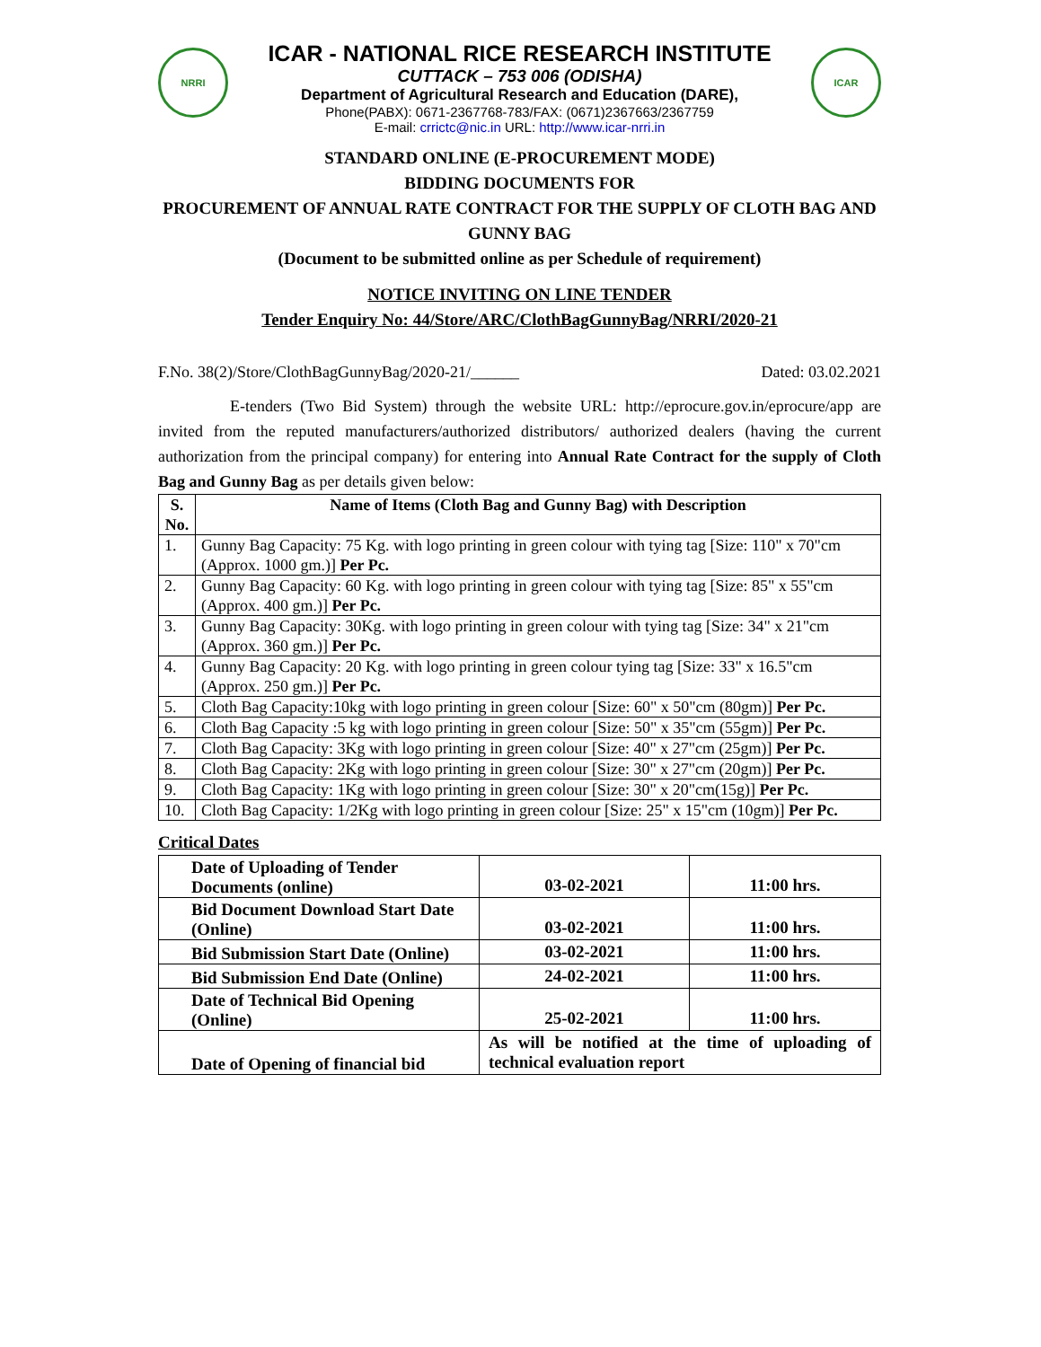NRRI
ICAR - NATIONAL RICE RESEARCH INSTITUTE
CUTTACK – 753 006 (ODISHA)
Department of Agricultural Research and Education (DARE),
Phone(PABX): 0671-2367768-783/FAX: (0671)2367663/2367759
E-mail: crrictc@nic.in URL: http://www.icar-nrri.in
ICAR
STANDARD ONLINE (E-PROCUREMENT MODE)
BIDDING DOCUMENTS FOR
PROCUREMENT OF ANNUAL RATE CONTRACT FOR THE SUPPLY OF CLOTH BAG AND GUNNY BAG
(Document to be submitted online as per Schedule of requirement)
NOTICE INVITING ON LINE TENDER
Tender Enquiry No: 44/Store/ARC/ClothBagGunnyBag/NRRI/2020-21
F.No. 38(2)/Store/ClothBagGunnyBag/2020-21/______ Dated: 03.02.2021
E-tenders (Two Bid System) through the website URL: http://eprocure.gov.in/eprocure/app are invited from the reputed manufacturers/authorized distributors/ authorized dealers (having the current authorization from the principal company) for entering into Annual Rate Contract for the supply of Cloth Bag and Gunny Bag as per details given below:
| S. No. | Name of Items (Cloth Bag and Gunny Bag) with Description |
| --- | --- |
| 1. | Gunny Bag Capacity: 75 Kg. with logo printing in green colour with tying tag [Size: 110" x 70"cm (Approx. 1000 gm.)] Per Pc. |
| 2. | Gunny Bag Capacity: 60 Kg. with logo printing in green colour with tying tag [Size: 85" x 55"cm (Approx. 400 gm.)] Per Pc. |
| 3. | Gunny Bag Capacity: 30Kg. with logo printing in green colour with tying tag [Size: 34" x 21"cm (Approx. 360 gm.)] Per Pc. |
| 4. | Gunny Bag Capacity: 20 Kg. with logo printing in green colour tying tag [Size: 33" x 16.5"cm (Approx. 250 gm.)] Per Pc. |
| 5. | Cloth Bag Capacity:10kg with logo printing in green colour [Size: 60" x 50"cm (80gm)] Per Pc. |
| 6. | Cloth Bag Capacity :5 kg with logo printing in green colour [Size: 50" x 35"cm (55gm)] Per Pc. |
| 7. | Cloth Bag Capacity: 3Kg with logo printing in green colour [Size: 40" x 27"cm (25gm)] Per Pc. |
| 8. | Cloth Bag Capacity: 2Kg with logo printing in green colour [Size: 30" x 27"cm (20gm)] Per Pc. |
| 9. | Cloth Bag Capacity: 1Kg with logo printing in green colour [Size: 30" x 20"cm(15g)] Per Pc. |
| 10. | Cloth Bag Capacity: 1/2Kg with logo printing in green colour [Size: 25" x 15"cm (10gm)] Per Pc. |
Critical Dates
| Date of Uploading of Tender Documents (online) | 03-02-2021 | 11:00 hrs. |
| Bid Document Download Start Date (Online) | 03-02-2021 | 11:00 hrs. |
| Bid Submission Start Date (Online) | 03-02-2021 | 11:00 hrs. |
| Bid Submission End Date (Online) | 24-02-2021 | 11:00 hrs. |
| Date of Technical Bid Opening (Online) | 25-02-2021 | 11:00 hrs. |
| Date of Opening of financial bid | As will be notified at the time of uploading of technical evaluation report | |